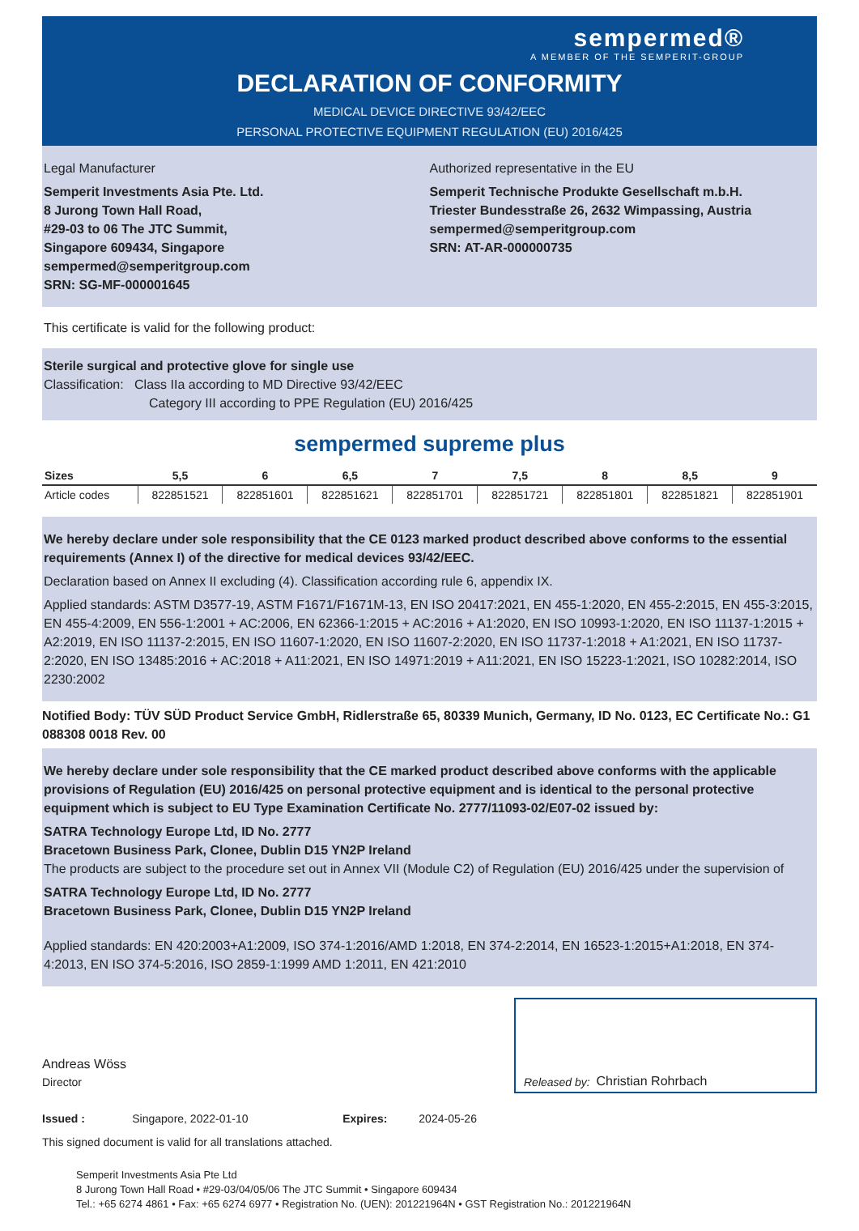sempermed®
A MEMBER OF THE SEMPERIT-GROUP
DECLARATION OF CONFORMITY
MEDICAL DEVICE DIRECTIVE 93/42/EEC
PERSONAL PROTECTIVE EQUIPMENT REGULATION (EU) 2016/425
Legal Manufacturer
Semperit Investments Asia Pte. Ltd.
8 Jurong Town Hall Road,
#29-03 to 06 The JTC Summit,
Singapore 609434, Singapore
sempermed@semperitgroup.com
SRN: SG-MF-000001645
Authorized representative in the EU
Semperit Technische Produkte Gesellschaft m.b.H.
Triester Bundesstraße 26, 2632 Wimpassing, Austria
sempermed@semperitgroup.com
SRN: AT-AR-000000735
This certificate is valid for the following product:
Sterile surgical and protective glove for single use
Classification: Class IIa according to MD Directive 93/42/EEC
Category III according to PPE Regulation (EU) 2016/425
sempermed supreme plus
| Sizes | 5,5 | 6 | 6,5 | 7 | 7,5 | 8 | 8,5 | 9 |
| --- | --- | --- | --- | --- | --- | --- | --- | --- |
| Article codes | 822851521 | 822851601 | 822851621 | 822851701 | 822851721 | 822851801 | 822851821 | 822851901 |
We hereby declare under sole responsibility that the CE 0123 marked product described above conforms to the essential requirements (Annex I) of the directive for medical devices 93/42/EEC.
Declaration based on Annex II excluding (4). Classification according rule 6, appendix IX.
Applied standards: ASTM D3577-19, ASTM F1671/F1671M-13, EN ISO 20417:2021, EN 455-1:2020, EN 455-2:2015, EN 455-3:2015, EN 455-4:2009, EN 556-1:2001 + AC:2006, EN 62366-1:2015 + AC:2016 + A1:2020, EN ISO 10993-1:2020, EN ISO 11137-1:2015 + A2:2019, EN ISO 11137-2:2015, EN ISO 11607-1:2020, EN ISO 11607-2:2020, EN ISO 11737-1:2018 + A1:2021, EN ISO 11737-2:2020, EN ISO 13485:2016 + AC:2018 + A11:2021, EN ISO 14971:2019 + A11:2021, EN ISO 15223-1:2021, ISO 10282:2014, ISO 2230:2002
Notified Body: TÜV SÜD Product Service GmbH, Ridlerstraße 65, 80339 Munich, Germany, ID No. 0123, EC Certificate No.: G1 088308 0018 Rev. 00
We hereby declare under sole responsibility that the CE marked product described above conforms with the applicable provisions of Regulation (EU) 2016/425 on personal protective equipment and is identical to the personal protective equipment which is subject to EU Type Examination Certificate No. 2777/11093-02/E07-02 issued by:
SATRA Technology Europe Ltd, ID No. 2777
Bracetown Business Park, Clonee, Dublin D15 YN2P Ireland
The products are subject to the procedure set out in Annex VII (Module C2) of Regulation (EU) 2016/425 under the supervision of
SATRA Technology Europe Ltd, ID No. 2777
Bracetown Business Park, Clonee, Dublin D15 YN2P Ireland
Applied standards: EN 420:2003+A1:2009, ISO 374-1:2016/AMD 1:2018, EN 374-2:2014, EN 16523-1:2015+A1:2018, EN 374-4:2013, EN ISO 374-5:2016, ISO 2859-1:1999 AMD 1:2011, EN 421:2010
Andreas Wöss
Director
Released by: Christian Rohrbach
Issued : Singapore, 2022-01-10 Expires: 2024-05-26
This signed document is valid for all translations attached.
Semperit Investments Asia Pte Ltd
8 Jurong Town Hall Road • #29-03/04/05/06 The JTC Summit • Singapore 609434
Tel.: +65 6274 4861 • Fax: +65 6274 6977 • Registration No. (UEN): 201221964N • GST Registration No.: 201221964N